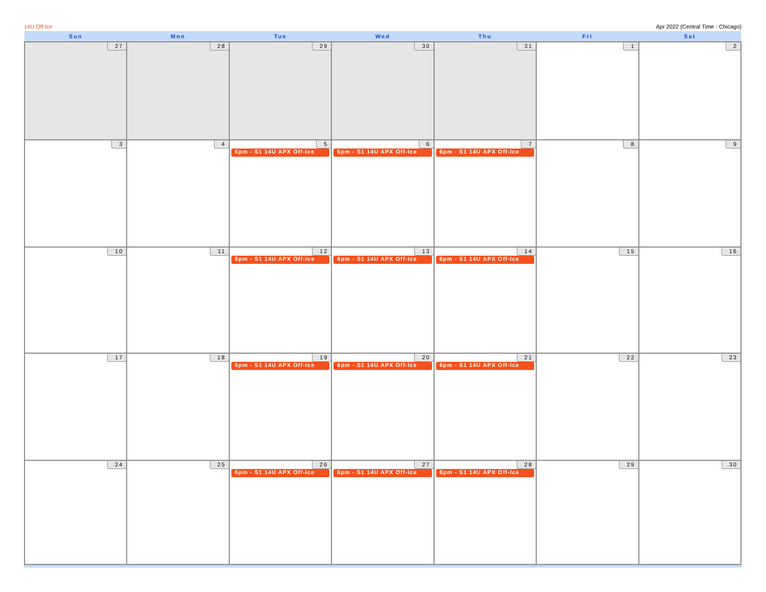14U Off Ice Apr 2022 (Central Time - Chicago)
| Sun | Mon | Tue | Wed | Thu | Fri | Sat |
| --- | --- | --- | --- | --- | --- | --- |
| 27 | 28 | 29 | 30 | 31 | 1 | 2 |
| 3 | 4 | 5 6pm - S1 14U APX Off-Ice | 6 6pm - S1 14U APX Off-Ice | 7 6pm - S1 14U APX Off-Ice | 8 | 9 |
| 10 | 11 | 12 6pm - S1 14U APX Off-Ice | 13 6pm - S1 14U APX Off-Ice | 14 6pm - S1 14U APX Off-Ice | 15 | 16 |
| 17 | 18 | 19 6pm - S1 14U APX Off-Ice | 20 6pm - S1 14U APX Off-Ice | 21 6pm - S1 14U APX Off-Ice | 22 | 23 |
| 24 | 25 | 26 6pm - S1 14U APX Off-Ice | 27 6pm - S1 14U APX Off-Ice | 28 6pm - S1 14U APX Off-Ice | 29 | 30 |